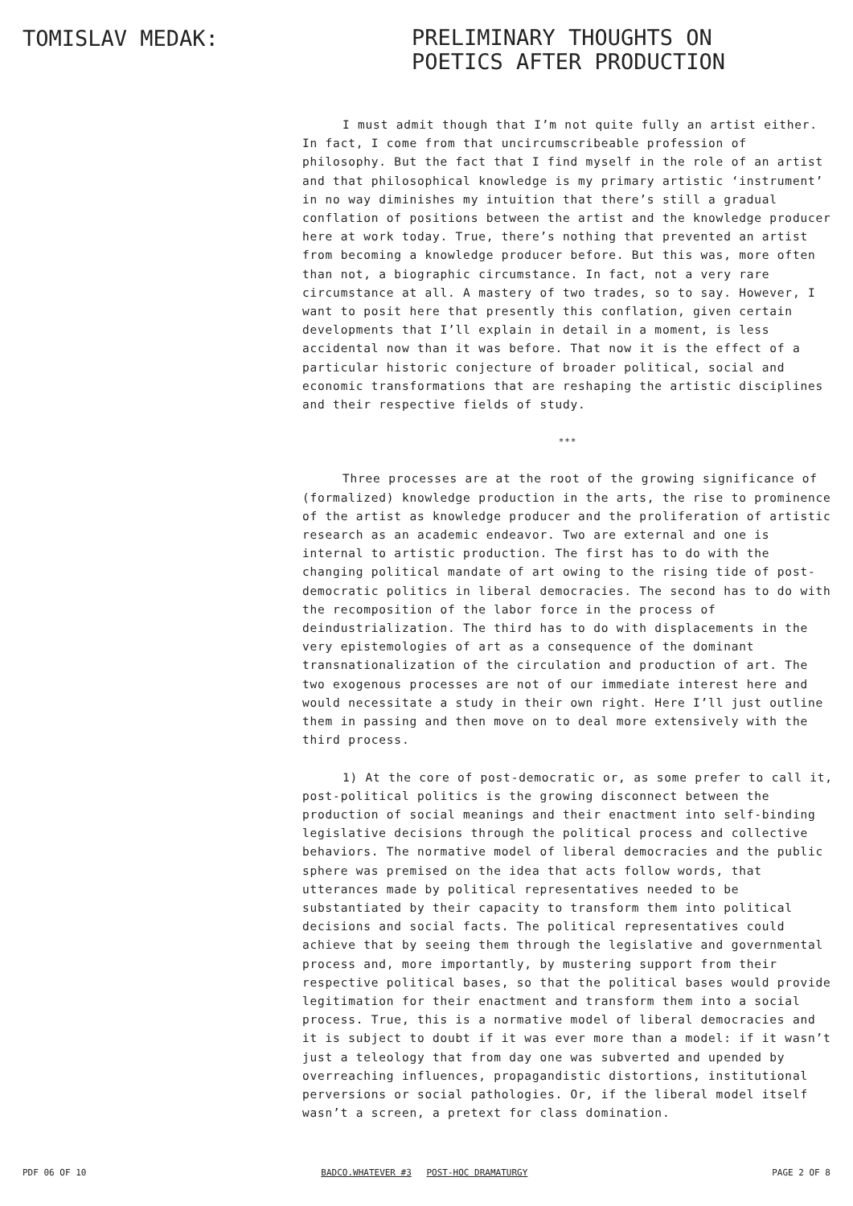TOMISLAV MEDAK:
PRELIMINARY THOUGHTS ON
POETICS AFTER PRODUCTION
I must admit though that I’m not quite fully an artist either. In fact, I come from that uncircumscribeable profession of philosophy. But the fact that I find myself in the role of an artist and that philosophical knowledge is my primary artistic ‘instrument’ in no way diminishes my intuition that there’s still a gradual conflation of positions between the artist and the knowledge producer here at work today. True, there’s nothing that prevented an artist from becoming a knowledge producer before. But this was, more often than not, a biographic circumstance. In fact, not a very rare circumstance at all. A mastery of two trades, so to say. However, I want to posit here that presently this conflation, given certain developments that I’ll explain in detail in a moment, is less accidental now than it was before. That now it is the effect of a particular historic conjecture of broader political, social and economic transformations that are reshaping the artistic disciplines and their respective fields of study.
***
Three processes are at the root of the growing significance of (formalized) knowledge production in the arts, the rise to prominence of the artist as knowledge producer and the proliferation of artistic research as an academic endeavor. Two are external and one is internal to artistic production. The first has to do with the changing political mandate of art owing to the rising tide of post-democratic politics in liberal democracies. The second has to do with the recomposition of the labor force in the process of deindustrialization. The third has to do with displacements in the very epistemologies of art as a consequence of the dominant transnationalization of the circulation and production of art. The two exogenous processes are not of our immediate interest here and would necessitate a study in their own right. Here I’ll just outline them in passing and then move on to deal more extensively with the third process.
1) At the core of post-democratic or, as some prefer to call it, post-political politics is the growing disconnect between the production of social meanings and their enactment into self-binding legislative decisions through the political process and collective behaviors. The normative model of liberal democracies and the public sphere was premised on the idea that acts follow words, that utterances made by political representatives needed to be substantiated by their capacity to transform them into political decisions and social facts. The political representatives could achieve that by seeing them through the legislative and governmental process and, more importantly, by mustering support from their respective political bases, so that the political bases would provide legitimation for their enactment and transform them into a social process. True, this is a normative model of liberal democracies and it is subject to doubt if it was ever more than a model: if it wasn’t just a teleology that from day one was subverted and upended by overreaching influences, propagandistic distortions, institutional perversions or social pathologies. Or, if the liberal model itself wasn’t a screen, a pretext for class domination.
PDF 06 OF 10 BADCO.WHATEVER #3 POST-HOC DRAMATURGY PAGE 2 OF 8